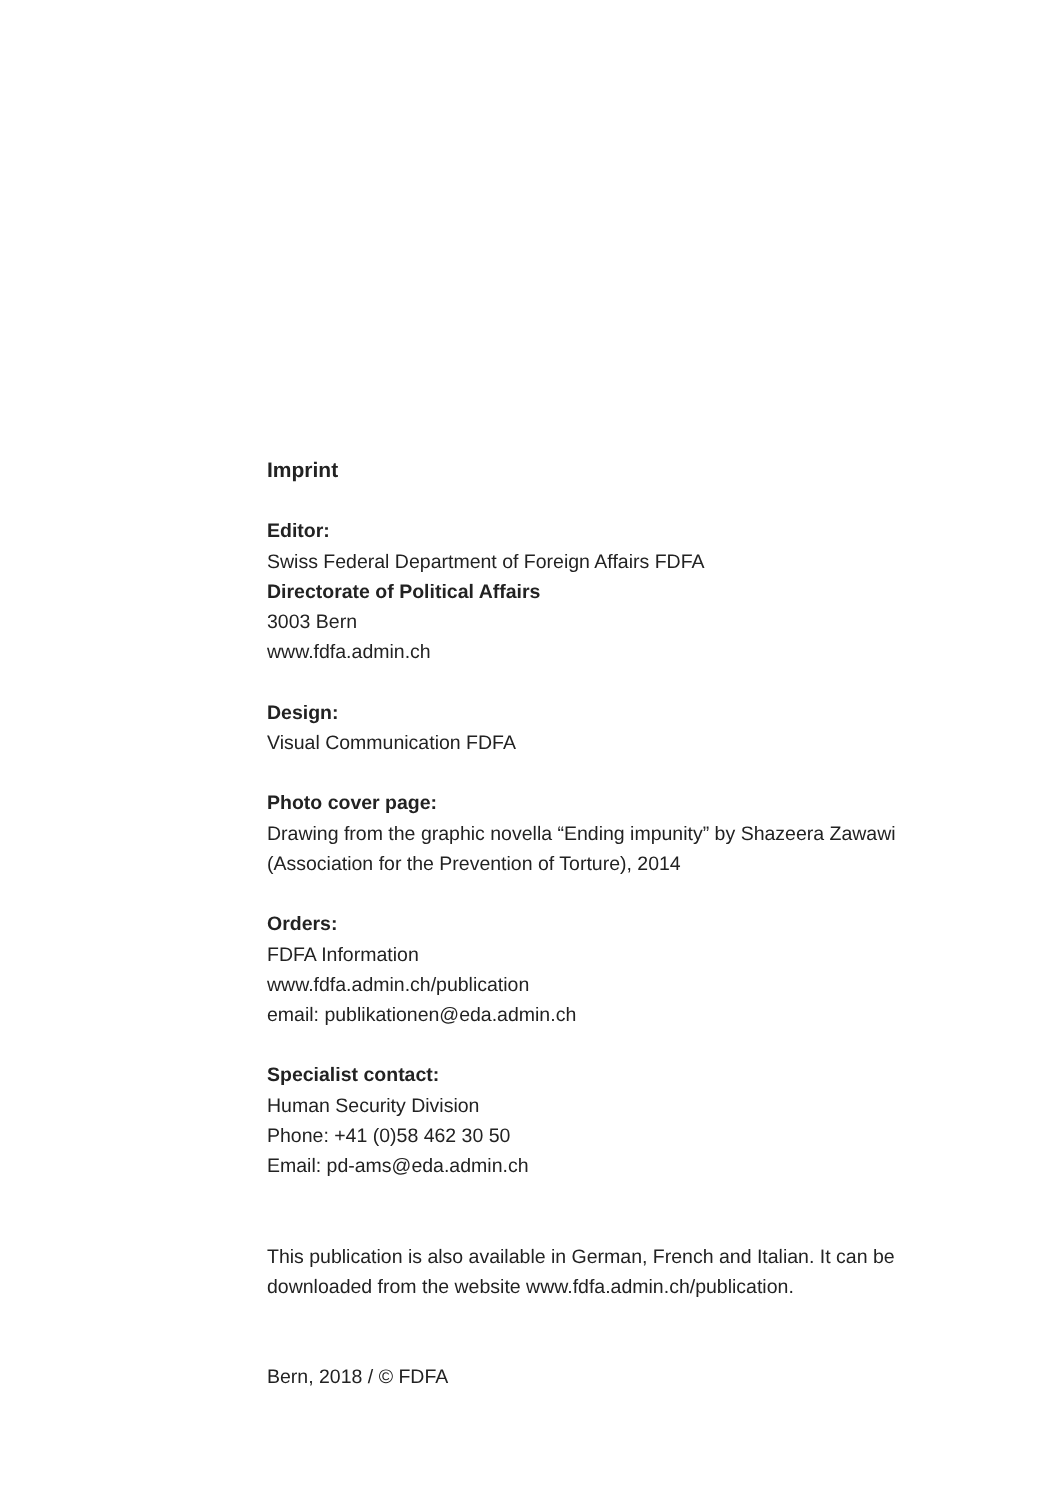Imprint
Editor:
Swiss Federal Department of Foreign Affairs FDFA
Directorate of Political Affairs
3003 Bern
www.fdfa.admin.ch
Design:
Visual Communication FDFA
Photo cover page:
Drawing from the graphic novella “Ending impunity” by Shazeera Zawawi (Association for the Prevention of Torture), 2014
Orders:
FDFA Information
www.fdfa.admin.ch/publication
email: publikationen@eda.admin.ch
Specialist contact:
Human Security Division
Phone: +41 (0)58 462 30 50
Email: pd-ams@eda.admin.ch
This publication is also available in German, French and Italian. It can be downloaded from the website www.fdfa.admin.ch/publication.
Bern, 2018 / © FDFA